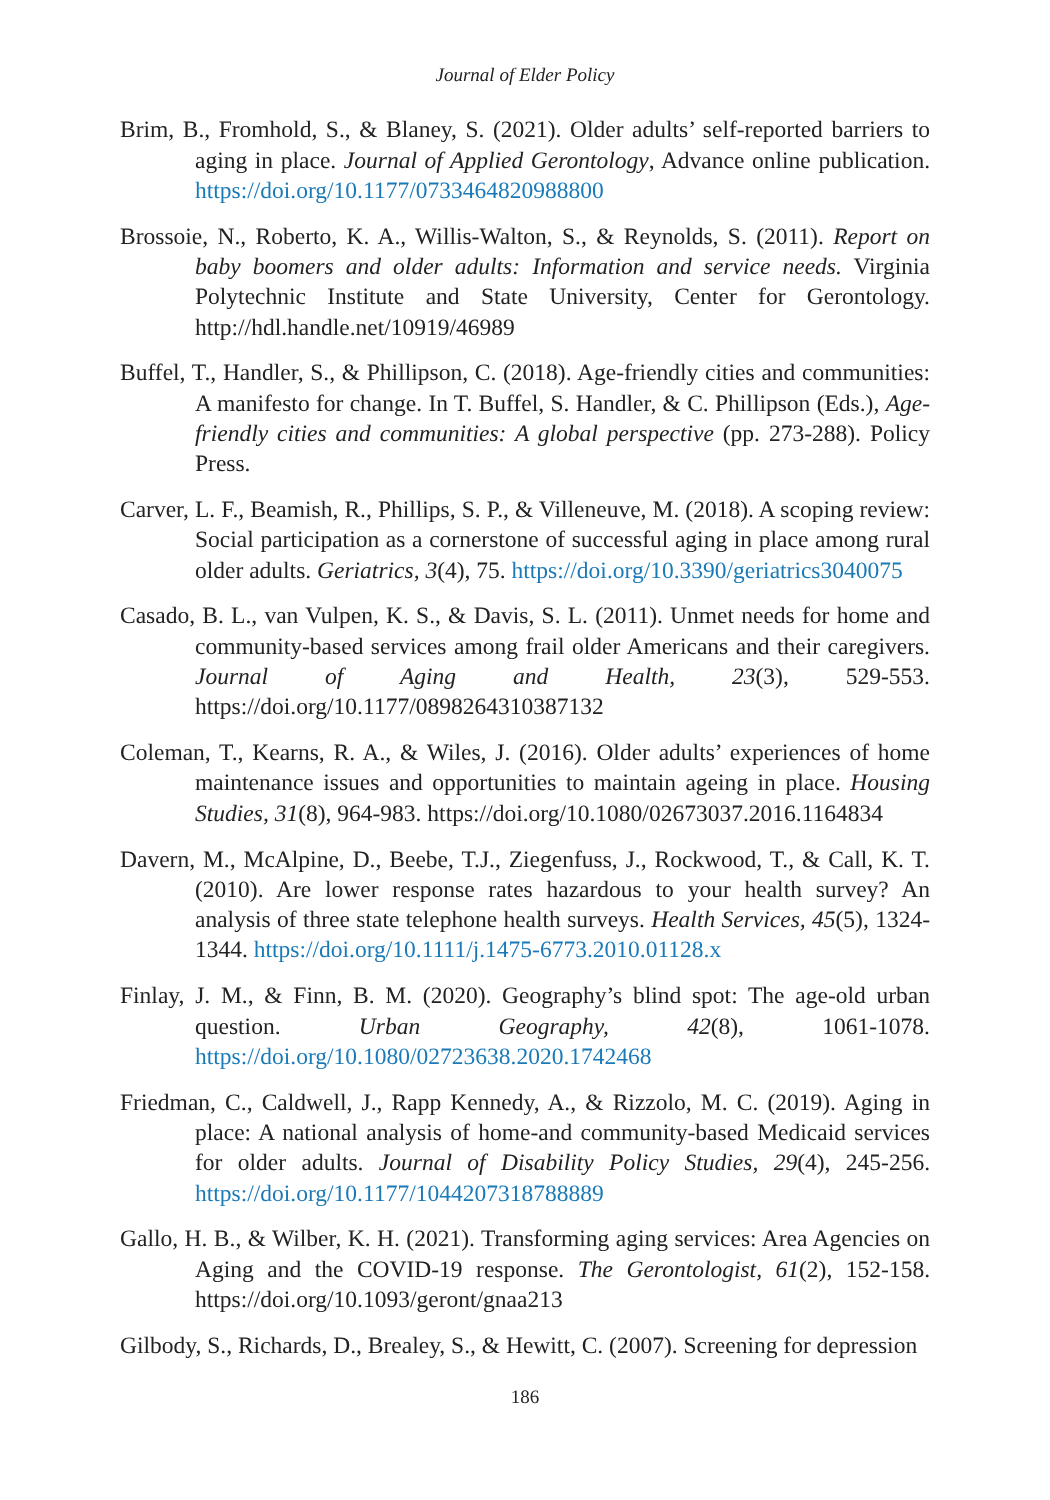Journal of Elder Policy
Brim, B., Fromhold, S., & Blaney, S. (2021). Older adults’ self-reported barriers to aging in place. Journal of Applied Gerontology, Advance online publication. https://doi.org/10.1177/0733464820988800
Brossoie, N., Roberto, K. A., Willis-Walton, S., & Reynolds, S. (2011). Report on baby boomers and older adults: Information and service needs. Virginia Polytechnic Institute and State University, Center for Gerontology. http://hdl.handle.net/10919/46989
Buffel, T., Handler, S., & Phillipson, C. (2018). Age-friendly cities and communities: A manifesto for change. In T. Buffel, S. Handler, & C. Phillipson (Eds.), Age-friendly cities and communities: A global perspective (pp. 273-288). Policy Press.
Carver, L. F., Beamish, R., Phillips, S. P., & Villeneuve, M. (2018). A scoping review: Social participation as a cornerstone of successful aging in place among rural older adults. Geriatrics, 3(4), 75. https://doi.org/10.3390/geriatrics3040075
Casado, B. L., van Vulpen, K. S., & Davis, S. L. (2011). Unmet needs for home and community-based services among frail older Americans and their caregivers. Journal of Aging and Health, 23(3), 529-553. https://doi.org/10.1177/0898264310387132
Coleman, T., Kearns, R. A., & Wiles, J. (2016). Older adults’ experiences of home maintenance issues and opportunities to maintain ageing in place. Housing Studies, 31(8), 964-983. https://doi.org/10.1080/02673037.2016.1164834
Davern, M., McAlpine, D., Beebe, T.J., Ziegenfuss, J., Rockwood, T., & Call, K. T. (2010). Are lower response rates hazardous to your health survey? An analysis of three state telephone health surveys. Health Services, 45(5), 1324-1344. https://doi.org/10.1111/j.1475-6773.2010.01128.x
Finlay, J. M., & Finn, B. M. (2020). Geography’s blind spot: The age-old urban question. Urban Geography, 42(8), 1061-1078. https://doi.org/10.1080/02723638.2020.1742468
Friedman, C., Caldwell, J., Rapp Kennedy, A., & Rizzolo, M. C. (2019). Aging in place: A national analysis of home-and community-based Medicaid services for older adults. Journal of Disability Policy Studies, 29(4), 245-256. https://doi.org/10.1177/1044207318788889
Gallo, H. B., & Wilber, K. H. (2021). Transforming aging services: Area Agencies on Aging and the COVID-19 response. The Gerontologist, 61(2), 152-158. https://doi.org/10.1093/geront/gnaa213
Gilbody, S., Richards, D., Brealey, S., & Hewitt, C. (2007). Screening for depression
186